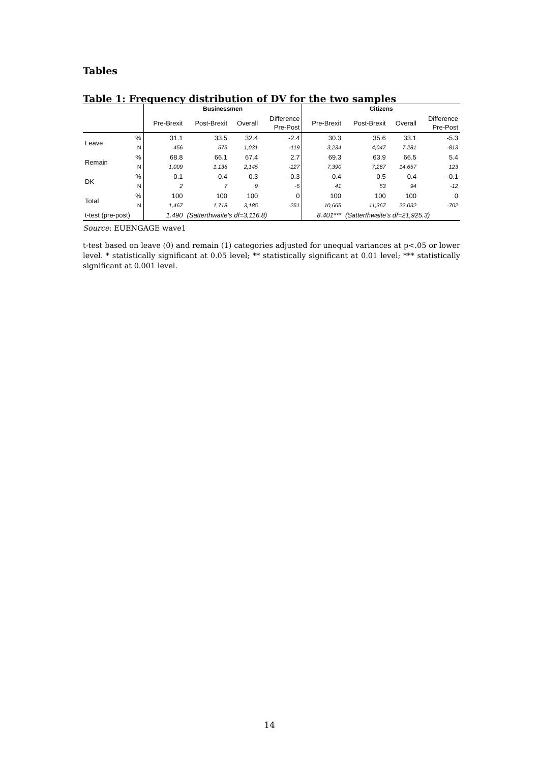Tables
Table 1: Frequency distribution of DV for the two samples
| | | Businessmen | | | | Citizens | | | |
| --- | --- | --- | --- | --- | --- | --- | --- | --- | --- |
| | | Pre-Brexit | Post-Brexit | Overall | Difference Pre-Post | Pre-Brexit | Post-Brexit | Overall | Difference Pre-Post |
| Leave | % | 31.1 | 33.5 | 32.4 | -2.4 | 30.3 | 35.6 | 33.1 | -5.3 |
| | N | 456 | 575 | 1,031 | -119 | 3,234 | 4,047 | 7,281 | -813 |
| Remain | % | 68.8 | 66.1 | 67.4 | 2.7 | 69.3 | 63.9 | 66.5 | 5.4 |
| | N | 1,009 | 1,136 | 2,145 | -127 | 7,390 | 7,267 | 14,657 | 123 |
| DK | % | 0.1 | 0.4 | 0.3 | -0.3 | 0.4 | 0.5 | 0.4 | -0.1 |
| | N | 2 | 7 | 9 | -5 | 41 | 53 | 94 | -12 |
| Total | % | 100 | 100 | 100 | 0 | 100 | 100 | 100 | 0 |
| | N | 1,467 | 1,718 | 3,185 | -251 | 10,665 | 11,367 | 22,032 | -702 |
| t-test (pre-post) | | 1.490 | (Satterthwaite's df=3,116.8) | | | 8.401*** | (Satterthwaite's df=21,925.3) | | |
Source: EUENGAGE wave1
t-test based on leave (0) and remain (1) categories adjusted for unequal variances at p<.05 or lower level. * statistically significant at 0.05 level; ** statistically significant at 0.01 level; *** statistically significant at 0.001 level.
14